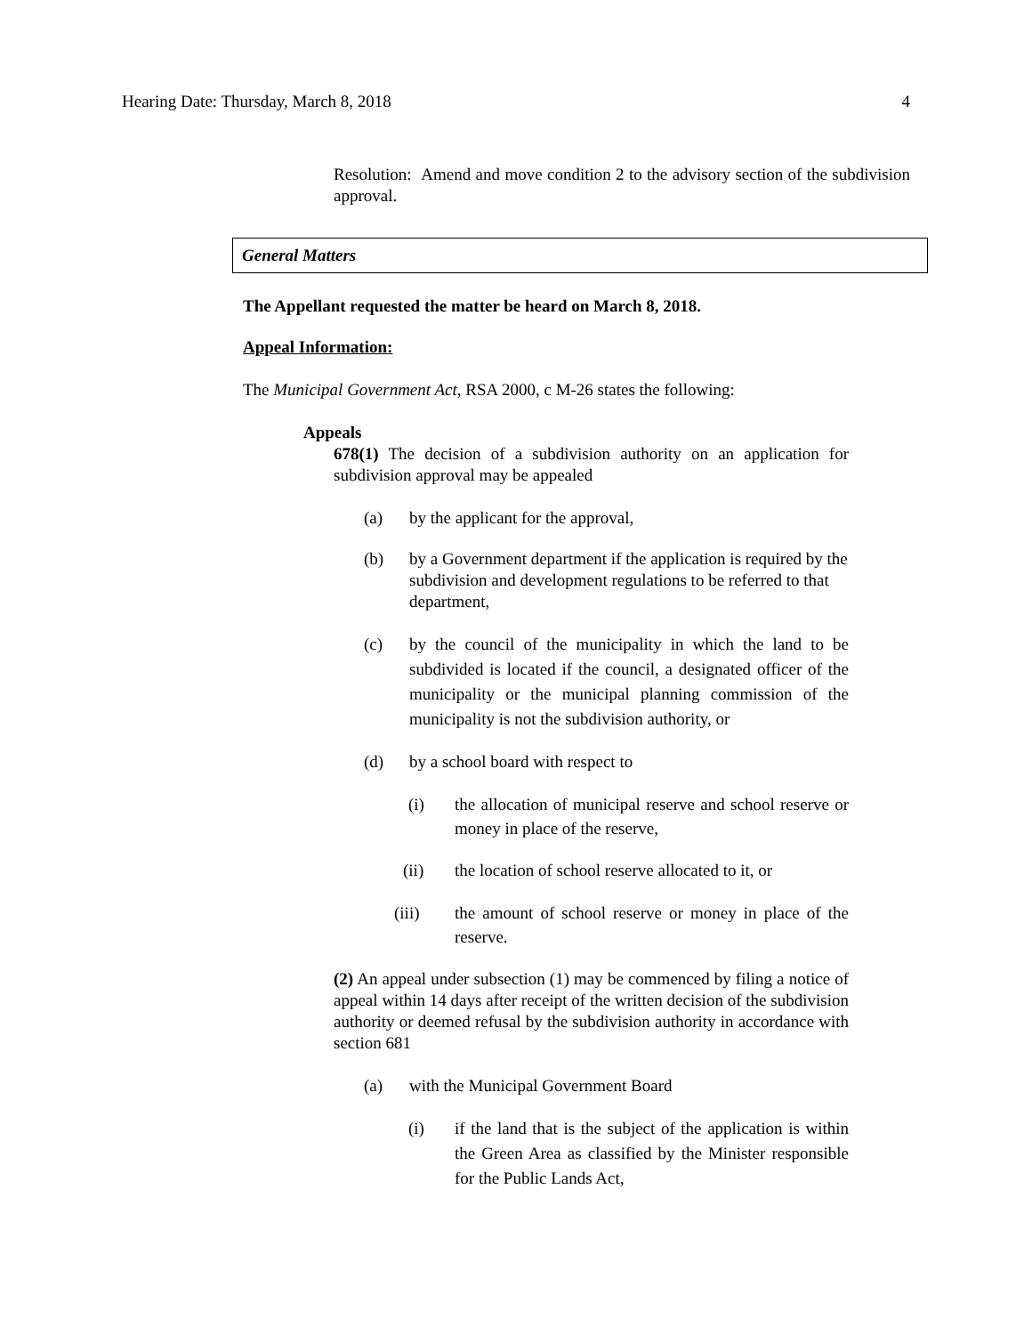Hearing Date: Thursday, March 8, 2018 4
Resolution: Amend and move condition 2 to the advisory section of the subdivision approval.
General Matters
The Appellant requested the matter be heard on March 8, 2018.
Appeal Information:
The Municipal Government Act, RSA 2000, c M-26 states the following:
Appeals
678(1) The decision of a subdivision authority on an application for subdivision approval may be appealed
(a) by the applicant for the approval,
(b) by a Government department if the application is required by the subdivision and development regulations to be referred to that department,
(c) by the council of the municipality in which the land to be subdivided is located if the council, a designated officer of the municipality or the municipal planning commission of the municipality is not the subdivision authority, or
(d) by a school board with respect to
(i) the allocation of municipal reserve and school reserve or money in place of the reserve,
(ii) the location of school reserve allocated to it, or
(iii) the amount of school reserve or money in place of the reserve.
(2) An appeal under subsection (1) may be commenced by filing a notice of appeal within 14 days after receipt of the written decision of the subdivision authority or deemed refusal by the subdivision authority in accordance with section 681
(a) with the Municipal Government Board
(i) if the land that is the subject of the application is within the Green Area as classified by the Minister responsible for the Public Lands Act,